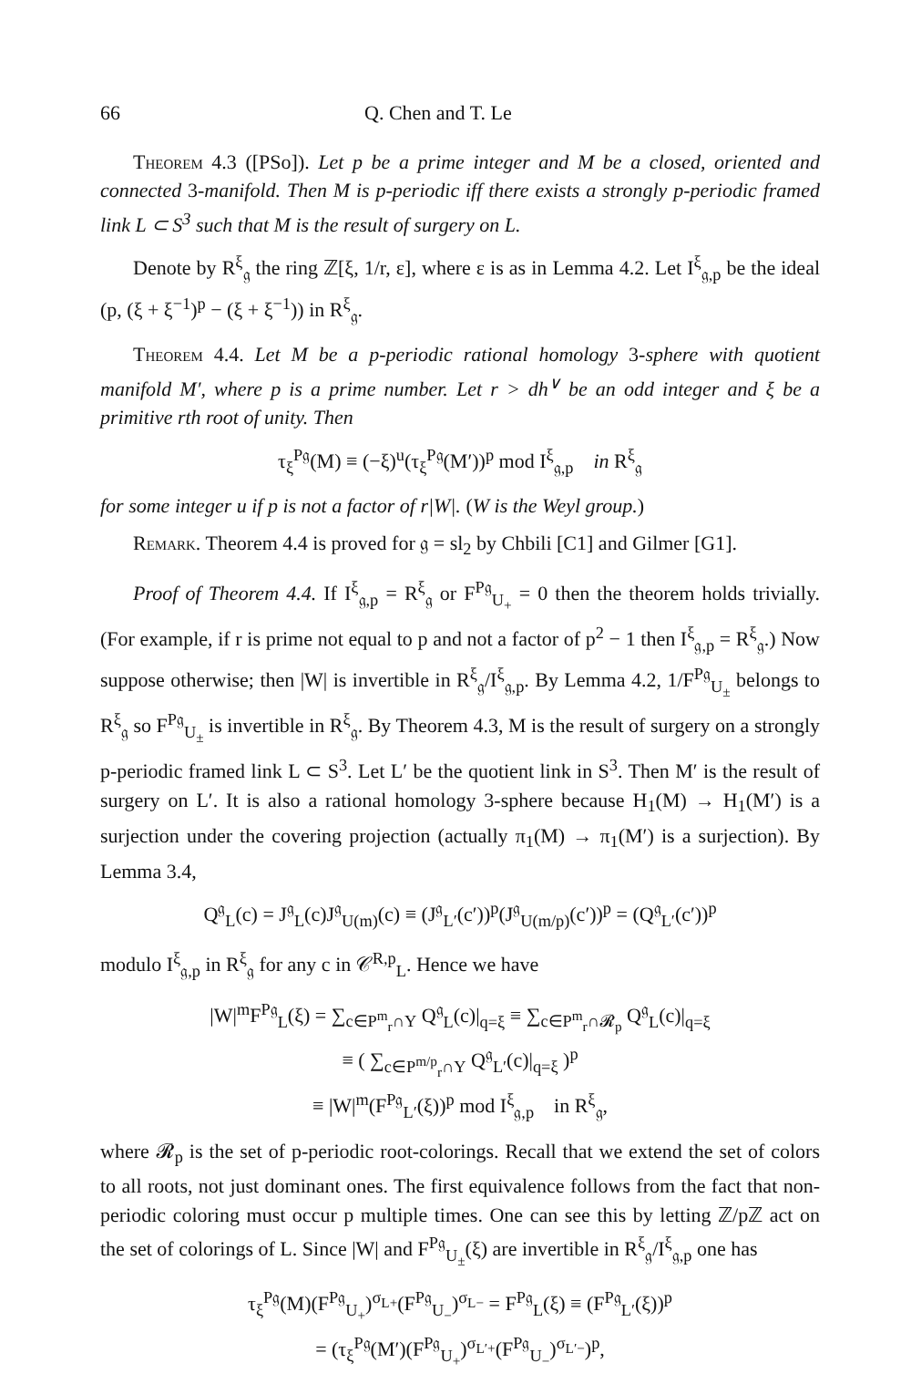66 Q. Chen and T. Le
Theorem 4.3 ([PSo]). Let p be a prime integer and M be a closed, oriented and connected 3-manifold. Then M is p-periodic iff there exists a strongly p-periodic framed link L ⊂ S<sup>3</sup> such that M is the result of surgery on L.
Denote by R<sup>ξ</sup><sub>𝔤</sub> the ring ℤ[ξ, 1/r, ε], where ε is as in Lemma 4.2. Let I<sup>ξ</sup><sub>𝔤,p</sub> be the ideal (p, (ξ + ξ<sup>−1</sup>)<sup>p</sup> − (ξ + ξ<sup>−1</sup>)) in R<sup>ξ</sup><sub>𝔤</sub>.
Theorem 4.4. Let M be a p-periodic rational homology 3-sphere with quotient manifold M′, where p is a prime number. Let r > dh<sup>∨</sup> be an odd integer and ξ be a primitive rth root of unity. Then
τ<sub>ξ</sub><sup>P𝔤</sup>(M) ≡ (−ξ)<sup>u</sup>(τ<sub>ξ</sub><sup>P𝔤</sup>(M′))<sup>p</sup> mod I<sup>ξ</sup><sub>𝔤,p</sub> in R<sup>ξ</sup><sub>𝔤</sub>
for some integer u if p is not a factor of r|W|. (W is the Weyl group.)
Remark. Theorem 4.4 is proved for 𝔤 = sl<sub>2</sub> by Chbili [C1] and Gilmer [G1].
Proof of Theorem 4.4. If I<sup>ξ</sup><sub>𝔤,p</sub> = R<sup>ξ</sup><sub>𝔤</sub> or F<sup>P𝔤</sup><sub>U<sub>+</sub></sub> = 0 then the theorem holds trivially. (For example, if r is prime not equal to p and not a factor of p<sup>2</sup> − 1 then I<sup>ξ</sup><sub>𝔤,p</sub> = R<sup>ξ</sup><sub>𝔤</sub>.) Now suppose otherwise; then |W| is invertible in R<sup>ξ</sup><sub>𝔤</sub>/I<sup>ξ</sup><sub>𝔤,p</sub>. By Lemma 4.2, 1/F<sup>P𝔤</sup><sub>U<sub>±</sub></sub> belongs to R<sup>ξ</sup><sub>𝔤</sub> so F<sup>P𝔤</sup><sub>U<sub>±</sub></sub> is invertible in R<sup>ξ</sup><sub>𝔤</sub>. By Theorem 4.3, M is the result of surgery on a strongly p-periodic framed link L ⊂ S<sup>3</sup>. Let L′ be the quotient link in S<sup>3</sup>. Then M′ is the result of surgery on L′. It is also a rational homology 3-sphere because H<sub>1</sub>(M) → H<sub>1</sub>(M′) is a surjection under the covering projection (actually π<sub>1</sub>(M) → π<sub>1</sub>(M′) is a surjection). By Lemma 3.4,
Q<sup>𝔤</sup><sub>L</sub>(c) = J<sup>𝔤</sup><sub>L</sub>(c)J<sup>𝔤</sup><sub>U(m)</sub>(c) ≡ (J<sup>𝔤</sup><sub>L′</sub>(c′))<sup>p</sup>(J<sup>𝔤</sup><sub>U(m/p)</sub>(c′))<sup>p</sup> = (Q<sup>𝔤</sup><sub>L′</sub>(c′))<sup>p</sup>
modulo I<sup>ξ</sup><sub>𝔤,p</sub> in R<sup>ξ</sup><sub>𝔤</sub> for any c in 𝒞<sup>R,p</sup><sub>L</sub>. Hence we have
|W|<sup>m</sup>F<sup>P𝔤</sup><sub>L</sub>(ξ) = ∑<sub>c∈P<sup>m</sup><sub>r</sub>∩Y</sub> Q<sup>𝔤</sup><sub>L</sub>(c)|<sub>q=ξ</sub> ≡ ∑<sub>c∈P<sup>m</sup><sub>r</sub>∩𝓡<sub>p</sub></sub> Q<sup>𝔤</sup><sub>L</sub>(c)|<sub>q=ξ</sub>
≡ ( ∑<sub>c∈P<sup>m/p</sup><sub>r</sub>∩Y</sub> Q<sup>𝔤</sup><sub>L′</sub>(c)|<sub>q=ξ</sub> )<sup>p</sup>
≡ |W|<sup>m</sup>(F<sup>P𝔤</sup><sub>L′</sub>(ξ))<sup>p</sup> mod I<sup>ξ</sup><sub>𝔤,p</sub> in R<sup>ξ</sup><sub>𝔤</sub>,
where 𝓡<sub>p</sub> is the set of p-periodic root-colorings. Recall that we extend the set of colors to all roots, not just dominant ones. The first equivalence follows from the fact that non-periodic coloring must occur p multiple times. One can see this by letting ℤ/pℤ act on the set of colorings of L. Since |W| and F<sup>P𝔤</sup><sub>U<sub>±</sub></sub>(ξ) are invertible in R<sup>ξ</sup><sub>𝔤</sub>/I<sup>ξ</sup><sub>𝔤,p</sub> one has
τ<sub>ξ</sub><sup>P𝔤</sup>(M)(F<sup>P𝔤</sup><sub>U<sub>+</sub></sub>)<sup>σ<sub>L+</sub></sup>(F<sup>P𝔤</sup><sub>U<sub>−</sub></sub>)<sup>σ<sub>L−</sub></sup> = F<sup>P𝔤</sup><sub>L</sub>(ξ) ≡ (F<sup>P𝔤</sup><sub>L′</sub>(ξ))<sup>p</sup>
= (τ<sub>ξ</sub><sup>P𝔤</sup>(M′)(F<sup>P𝔤</sup><sub>U<sub>+</sub></sub>)<sup>σ<sub>L′+</sub></sup>(F<sup>P𝔤</sup><sub>U<sub>−</sub></sub>)<sup>σ<sub>L′−</sub></sup>)<sup>p</sup>,